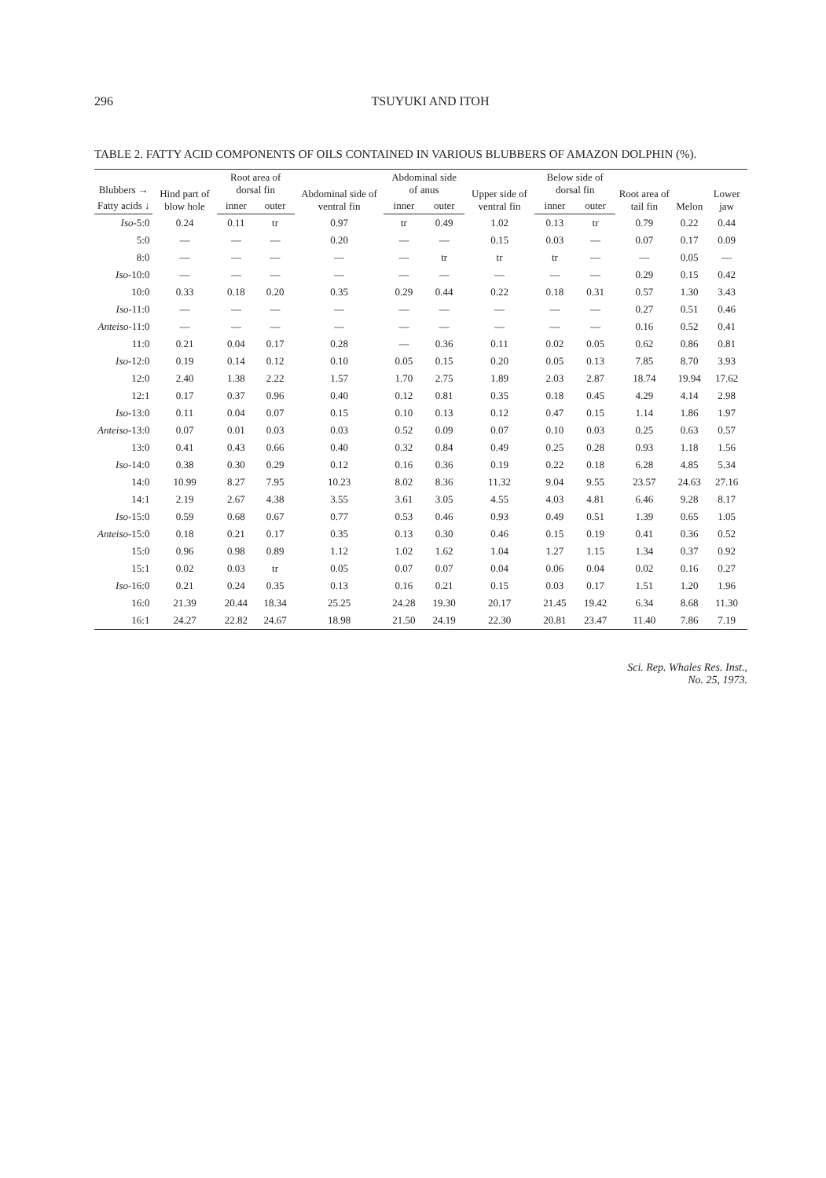296 TSUYUKI AND ITOH
TABLE 2. FATTY ACID COMPONENTS OF OILS CONTAINED IN VARIOUS BLUBBERS OF AMAZON DOLPHIN (%).
| Blubbers → | Hind part of blow hole | Root area of dorsal fin | | Abdominal side of ventral fin | Abdominal side of anus | | Upper side of ventral fin | Below side of dorsal fin | | Root area of tail fin | Melon | Lower jaw |
| --- | --- | --- | --- | --- | --- | --- | --- | --- | --- | --- | --- | --- |
| Fatty acids ↓ | | inner | outer | | inner | outer | | inner | outer | | | |
| Iso -5:0 | 0.24 | 0.11 | tr | 0.97 | tr | 0.49 | 1.02 | 0.13 | tr | 0.79 | 0.22 | 0.44 |
| 5:0 | — | — | — | 0.20 | — | — | 0.15 | 0.03 | — | 0.07 | 0.17 | 0.09 |
| 8:0 | — | — | — | — | — | tr | tr | tr | — | — | 0.05 | — |
| Iso -10:0 | — | — | — | — | — | — | — | — | — | 0.29 | 0.15 | 0.42 |
| 10:0 | 0.33 | 0.18 | 0.20 | 0.35 | 0.29 | 0.44 | 0.22 | 0.18 | 0.31 | 0.57 | 1.30 | 3.43 |
| Iso -11:0 | — | — | — | — | — | — | — | — | — | 0.27 | 0.51 | 0.46 |
| Anteiso -11:0 | — | — | — | — | — | — | — | — | — | 0.16 | 0.52 | 0.41 |
| 11:0 | 0.21 | 0.04 | 0.17 | 0.28 | — | 0.36 | 0.11 | 0.02 | 0.05 | 0.62 | 0.86 | 0.81 |
| Iso -12:0 | 0.19 | 0.14 | 0.12 | 0.10 | 0.05 | 0.15 | 0.20 | 0.05 | 0.13 | 7.85 | 8.70 | 3.93 |
| 12:0 | 2.40 | 1.38 | 2.22 | 1.57 | 1.70 | 2.75 | 1.89 | 2.03 | 2.87 | 18.74 | 19.94 | 17.62 |
| 12:1 | 0.17 | 0.37 | 0.96 | 0.40 | 0.12 | 0.81 | 0.35 | 0.18 | 0.45 | 4.29 | 4.14 | 2.98 |
| Iso -13:0 | 0.11 | 0.04 | 0.07 | 0.15 | 0.10 | 0.13 | 0.12 | 0.47 | 0.15 | 1.14 | 1.86 | 1.97 |
| Anteiso -13:0 | 0.07 | 0.01 | 0.03 | 0.03 | 0.52 | 0.09 | 0.07 | 0.10 | 0.03 | 0.25 | 0.63 | 0.57 |
| 13:0 | 0.41 | 0.43 | 0.66 | 0.40 | 0.32 | 0.84 | 0.49 | 0.25 | 0.28 | 0.93 | 1.18 | 1.56 |
| Iso -14:0 | 0.38 | 0.30 | 0.29 | 0.12 | 0.16 | 0.36 | 0.19 | 0.22 | 0.18 | 6.28 | 4.85 | 5.34 |
| 14:0 | 10.99 | 8.27 | 7.95 | 10.23 | 8.02 | 8.36 | 11.32 | 9.04 | 9.55 | 23.57 | 24.63 | 27.16 |
| 14:1 | 2.19 | 2.67 | 4.38 | 3.55 | 3.61 | 3.05 | 4.55 | 4.03 | 4.81 | 6.46 | 9.28 | 8.17 |
| Iso -15:0 | 0.59 | 0.68 | 0.67 | 0.77 | 0.53 | 0.46 | 0.93 | 0.49 | 0.51 | 1.39 | 0.65 | 1.05 |
| Anteiso -15:0 | 0.18 | 0.21 | 0.17 | 0.35 | 0.13 | 0.30 | 0.46 | 0.15 | 0.19 | 0.41 | 0.36 | 0.52 |
| 15:0 | 0.96 | 0.98 | 0.89 | 1.12 | 1.02 | 1.62 | 1.04 | 1.27 | 1.15 | 1.34 | 0.37 | 0.92 |
| 15:1 | 0.02 | 0.03 | tr | 0.05 | 0.07 | 0.07 | 0.04 | 0.06 | 0.04 | 0.02 | 0.16 | 0.27 |
| Iso -16:0 | 0.21 | 0.24 | 0.35 | 0.13 | 0.16 | 0.21 | 0.15 | 0.03 | 0.17 | 1.51 | 1.20 | 1.96 |
| 16:0 | 21.39 | 20.44 | 18.34 | 25.25 | 24.28 | 19.30 | 20.17 | 21.45 | 19.42 | 6.34 | 8.68 | 11.30 |
| 16:1 | 24.27 | 22.82 | 24.67 | 18.98 | 21.50 | 24.19 | 22.30 | 20.81 | 23.47 | 11.40 | 7.86 | 7.19 |
Sci. Rep. Whales Res. Inst.,
No. 25, 1973.